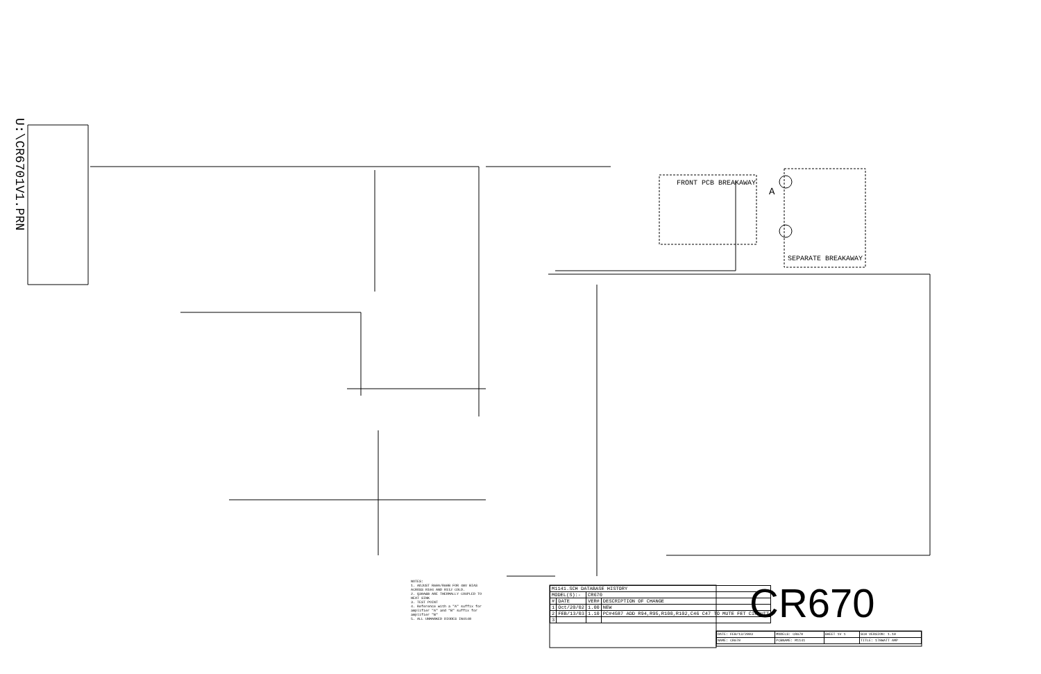U:\CR6701V1.PRN
A
FRONT PCB BREAKAWAY
SEPARATE BREAKAWAY
NOTES:
1. ADJUST R60A/R60B FOR 4mV BIAS ACROSS R104 AND R112 COLD.
2. Q30A&B ARE THERMALLY COUPLED TO HEAT SINK
3. TEST POINT
4. Reference with a "A" suffix for amplifier "A" and "B" suffix for amplifier "B"
5. ALL UNMARKED DIODES IN4148
| M1141.SCH DATABASE HISTORY | | | |
| --- | --- | --- | --- |
| MODEL(S):- | | CR670 | |
| # | DATE | VER# | DESCRIPTION OF CHANGE |
| 1 | Oct/20/02 | 1.00 | NEW |
| 2 | FEB/13/03 | 1.10 | PC#4587 ADD R94,R95,R100,R102,C46 C47 TO MUTE FET CIRCUIT |
| 3 | | | |
CR670
| DATE: FEB/13/2003 | MODELS: CR670 | SHEET 1V 1 | SCH VERSION: 1.10 |
| NAME: CR670 | PCBNAME: M1141 | | TITLE: 170WATT AMP |